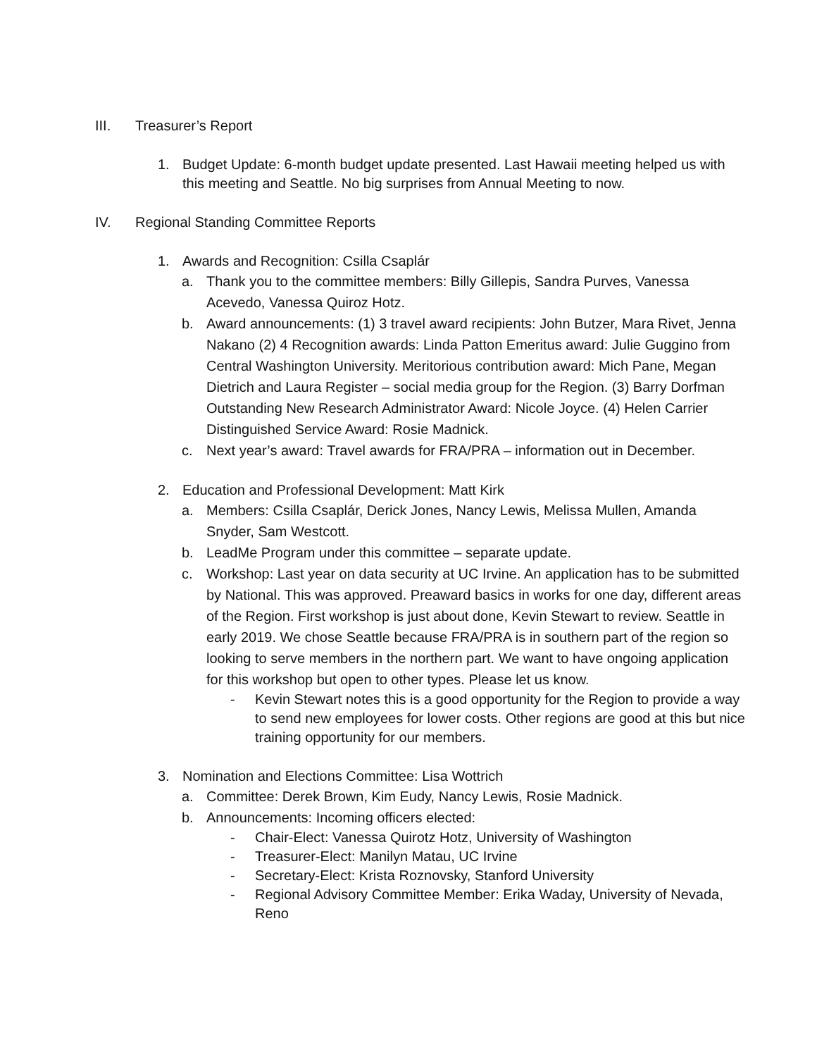III. Treasurer’s Report
1. Budget Update: 6-month budget update presented. Last Hawaii meeting helped us with this meeting and Seattle. No big surprises from Annual Meeting to now.
IV. Regional Standing Committee Reports
1. Awards and Recognition: Csilla Csaplár
a. Thank you to the committee members: Billy Gillepis, Sandra Purves, Vanessa Acevedo, Vanessa Quiroz Hotz.
b. Award announcements: (1) 3 travel award recipients: John Butzer, Mara Rivet, Jenna Nakano (2) 4 Recognition awards: Linda Patton Emeritus award: Julie Guggino from Central Washington University. Meritorious contribution award: Mich Pane, Megan Dietrich and Laura Register – social media group for the Region. (3) Barry Dorfman Outstanding New Research Administrator Award: Nicole Joyce. (4) Helen Carrier Distinguished Service Award: Rosie Madnick.
c. Next year’s award: Travel awards for FRA/PRA – information out in December.
2. Education and Professional Development: Matt Kirk
a. Members: Csilla Csaplár, Derick Jones, Nancy Lewis, Melissa Mullen, Amanda Snyder, Sam Westcott.
b. LeadMe Program under this committee – separate update.
c. Workshop: Last year on data security at UC Irvine. An application has to be submitted by National. This was approved. Preaward basics in works for one day, different areas of the Region. First workshop is just about done, Kevin Stewart to review. Seattle in early 2019. We chose Seattle because FRA/PRA is in southern part of the region so looking to serve members in the northern part. We want to have ongoing application for this workshop but open to other types. Please let us know.
- Kevin Stewart notes this is a good opportunity for the Region to provide a way to send new employees for lower costs. Other regions are good at this but nice training opportunity for our members.
3. Nomination and Elections Committee: Lisa Wottrich
a. Committee: Derek Brown, Kim Eudy, Nancy Lewis, Rosie Madnick.
b. Announcements: Incoming officers elected:
- Chair-Elect: Vanessa Quirotz Hotz, University of Washington
- Treasurer-Elect: Manilyn Matau, UC Irvine
- Secretary-Elect: Krista Roznovsky, Stanford University
- Regional Advisory Committee Member: Erika Waday, University of Nevada, Reno